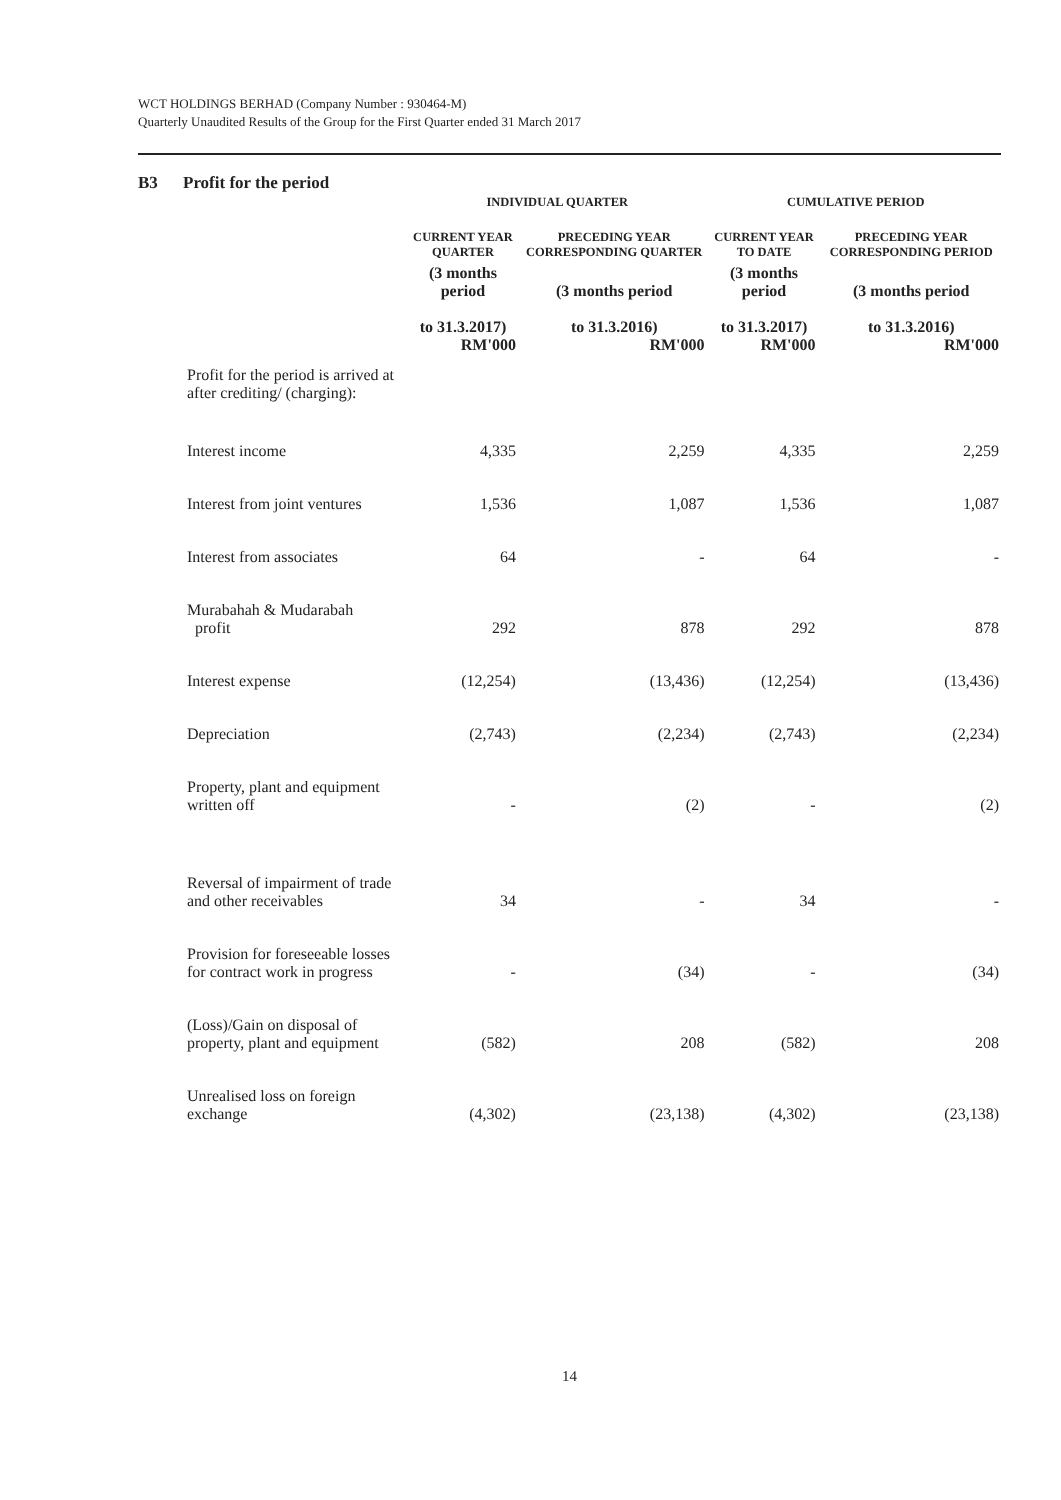WCT HOLDINGS BERHAD (Company Number : 930464-M)
Quarterly Unaudited Results of the Group for the First Quarter ended 31 March 2017
B3 Profit for the period
| | INDIVIDUAL QUARTER | | CUMULATIVE PERIOD | |
| --- | --- | --- | --- | --- |
| | CURRENT YEAR QUARTER | PRECEDING YEAR CORRESPONDING QUARTER | CURRENT YEAR TO DATE | PRECEDING YEAR CORRESPONDING PERIOD |
| | (3 months period to 31.3.2017) RM'000 | (3 months period to 31.3.2016) RM'000 | (3 months period to 31.3.2017) RM'000 | (3 months period to 31.3.2016) RM'000 |
| Profit for the period is arrived at after crediting/ (charging): | | | | |
| Interest income | 4,335 | 2,259 | 4,335 | 2,259 |
| Interest from joint ventures | 1,536 | 1,087 | 1,536 | 1,087 |
| Interest from associates | 64 | - | 64 | - |
| Murabahah & Mudarabah profit | 292 | 878 | 292 | 878 |
| Interest expense | (12,254) | (13,436) | (12,254) | (13,436) |
| Depreciation | (2,743) | (2,234) | (2,743) | (2,234) |
| Property, plant and equipment written off | - | (2) | - | (2) |
| Reversal of impairment of trade and other receivables | 34 | - | 34 | - |
| Provision for foreseeable losses for contract work in progress | - | (34) | - | (34) |
| (Loss)/Gain on disposal of property, plant and equipment | (582) | 208 | (582) | 208 |
| Unrealised loss on foreign exchange | (4,302) | (23,138) | (4,302) | (23,138) |
14